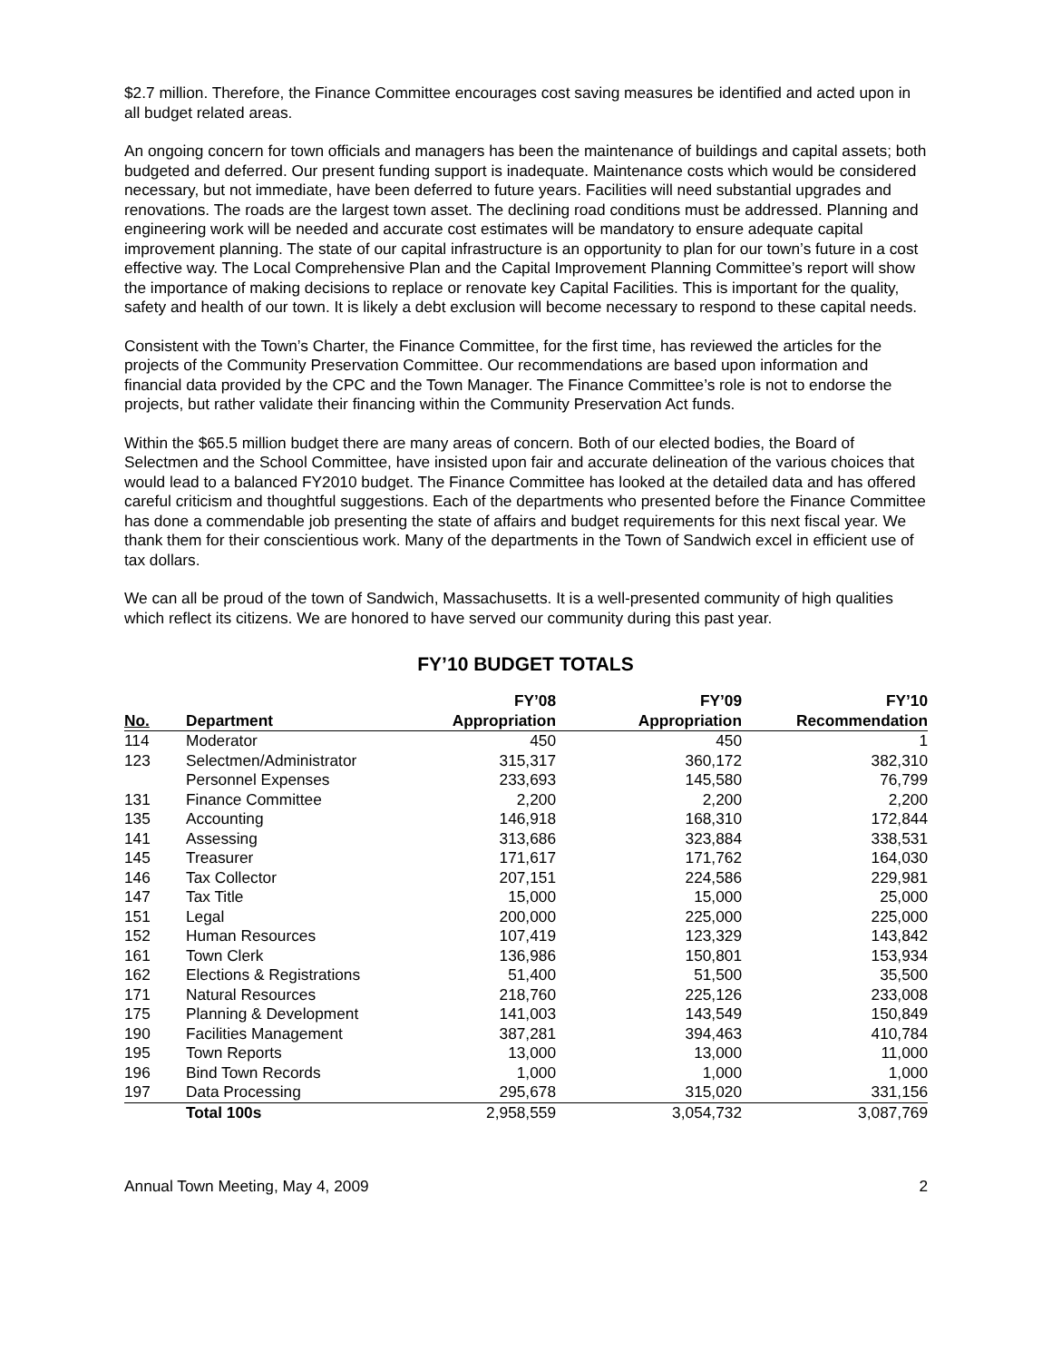$2.7 million. Therefore, the Finance Committee encourages cost saving measures be identified and acted upon in all budget related areas.
An ongoing concern for town officials and managers has been the maintenance of buildings and capital assets; both budgeted and deferred. Our present funding support is inadequate. Maintenance costs which would be considered necessary, but not immediate, have been deferred to future years. Facilities will need substantial upgrades and renovations. The roads are the largest town asset. The declining road conditions must be addressed. Planning and engineering work will be needed and accurate cost estimates will be mandatory to ensure adequate capital improvement planning. The state of our capital infrastructure is an opportunity to plan for our town’s future in a cost effective way. The Local Comprehensive Plan and the Capital Improvement Planning Committee’s report will show the importance of making decisions to replace or renovate key Capital Facilities. This is important for the quality, safety and health of our town. It is likely a debt exclusion will become necessary to respond to these capital needs.
Consistent with the Town’s Charter, the Finance Committee, for the first time, has reviewed the articles for the projects of the Community Preservation Committee. Our recommendations are based upon information and financial data provided by the CPC and the Town Manager. The Finance Committee’s role is not to endorse the projects, but rather validate their financing within the Community Preservation Act funds.
Within the $65.5 million budget there are many areas of concern. Both of our elected bodies, the Board of Selectmen and the School Committee, have insisted upon fair and accurate delineation of the various choices that would lead to a balanced FY2010 budget. The Finance Committee has looked at the detailed data and has offered careful criticism and thoughtful suggestions. Each of the departments who presented before the Finance Committee has done a commendable job presenting the state of affairs and budget requirements for this next fiscal year. We thank them for their conscientious work. Many of the departments in the Town of Sandwich excel in efficient use of tax dollars.
We can all be proud of the town of Sandwich, Massachusetts. It is a well-presented community of high qualities which reflect its citizens. We are honored to have served our community during this past year.
FY’10 BUDGET TOTALS
| | | FY’08 | FY’09 | FY’10 |
| --- | --- | --- | --- | --- |
| No. | Department | Appropriation | Appropriation | Recommendation |
| 114 | Moderator | 450 | 450 | 1 |
| 123 | Selectmen/Administrator | 315,317 | 360,172 | 382,310 |
| | Personnel Expenses | 233,693 | 145,580 | 76,799 |
| 131 | Finance Committee | 2,200 | 2,200 | 2,200 |
| 135 | Accounting | 146,918 | 168,310 | 172,844 |
| 141 | Assessing | 313,686 | 323,884 | 338,531 |
| 145 | Treasurer | 171,617 | 171,762 | 164,030 |
| 146 | Tax Collector | 207,151 | 224,586 | 229,981 |
| 147 | Tax Title | 15,000 | 15,000 | 25,000 |
| 151 | Legal | 200,000 | 225,000 | 225,000 |
| 152 | Human Resources | 107,419 | 123,329 | 143,842 |
| 161 | Town Clerk | 136,986 | 150,801 | 153,934 |
| 162 | Elections & Registrations | 51,400 | 51,500 | 35,500 |
| 171 | Natural Resources | 218,760 | 225,126 | 233,008 |
| 175 | Planning & Development | 141,003 | 143,549 | 150,849 |
| 190 | Facilities Management | 387,281 | 394,463 | 410,784 |
| 195 | Town Reports | 13,000 | 13,000 | 11,000 |
| 196 | Bind Town Records | 1,000 | 1,000 | 1,000 |
| 197 | Data Processing | 295,678 | 315,020 | 331,156 |
| | Total 100s | 2,958,559 | 3,054,732 | 3,087,769 |
Annual Town Meeting, May 4, 2009 2